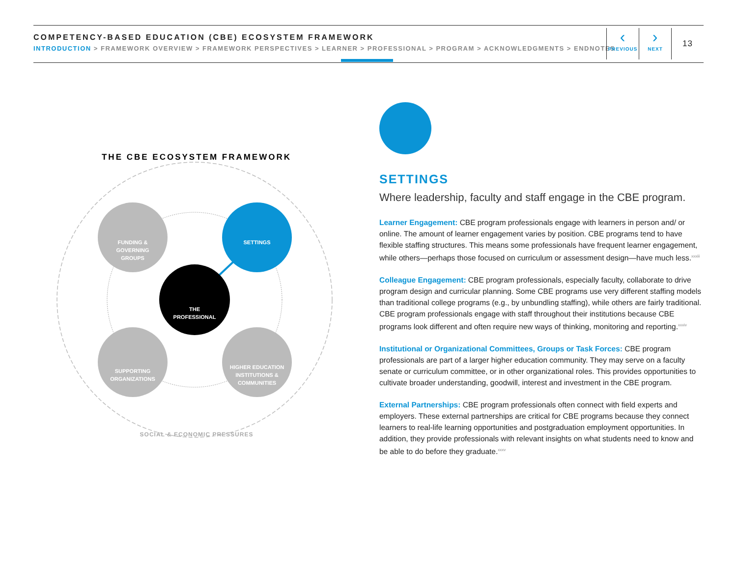COMPETENCY-BASED EDUCATION (CBE) ECOSYSTEM FRAMEWORK
INTRODUCTION > FRAMEWORK OVERVIEW > FRAMEWORK PERSPECTIVES > LEARNER > PROFESSIONAL > PROGRAM > ACKNOWLEDGMENTS > ENDNOTES
‹
PREVIOUS
›
NEXT
13
FUNDING &
GOVERNING
GROUPS
SETTINGS
THE
PROFESSIONAL
SUPPORTING
ORGANIZATIONS
HIGHER EDUCATION
INSTITUTIONS &
COMMUNITIES
THE CBE ECOSYSTEM FRAMEWORK
SOCIAL & ECONOMIC PRESSURES
SETTINGS
Where leadership, faculty and staff engage in the CBE program.
Learner Engagement: CBE program professionals engage with learners in person and/ or online. The amount of learner engagement varies by position. CBE programs tend to have flexible staffing structures. This means some professionals have frequent learner engagement, while others—perhaps those focused on curriculum or assessment design—have much less.<sup>xxxiii</sup>
Colleague Engagement: CBE program professionals, especially faculty, collaborate to drive program design and curricular planning. Some CBE programs use very different staffing models than traditional college programs (e.g., by unbundling staffing), while others are fairly traditional. CBE program professionals engage with staff throughout their institutions because CBE programs look different and often require new ways of thinking, monitoring and reporting.<sup>xxxiv</sup>
Institutional or Organizational Committees, Groups or Task Forces: CBE program professionals are part of a larger higher education community. They may serve on a faculty senate or curriculum committee, or in other organizational roles. This provides opportunities to cultivate broader understanding, goodwill, interest and investment in the CBE program.
External Partnerships: CBE program professionals often connect with field experts and employers. These external partnerships are critical for CBE programs because they connect learners to real-life learning opportunities and postgraduation employment opportunities. In addition, they provide professionals with relevant insights on what students need to know and be able to do before they graduate.<sup>xxxv</sup>